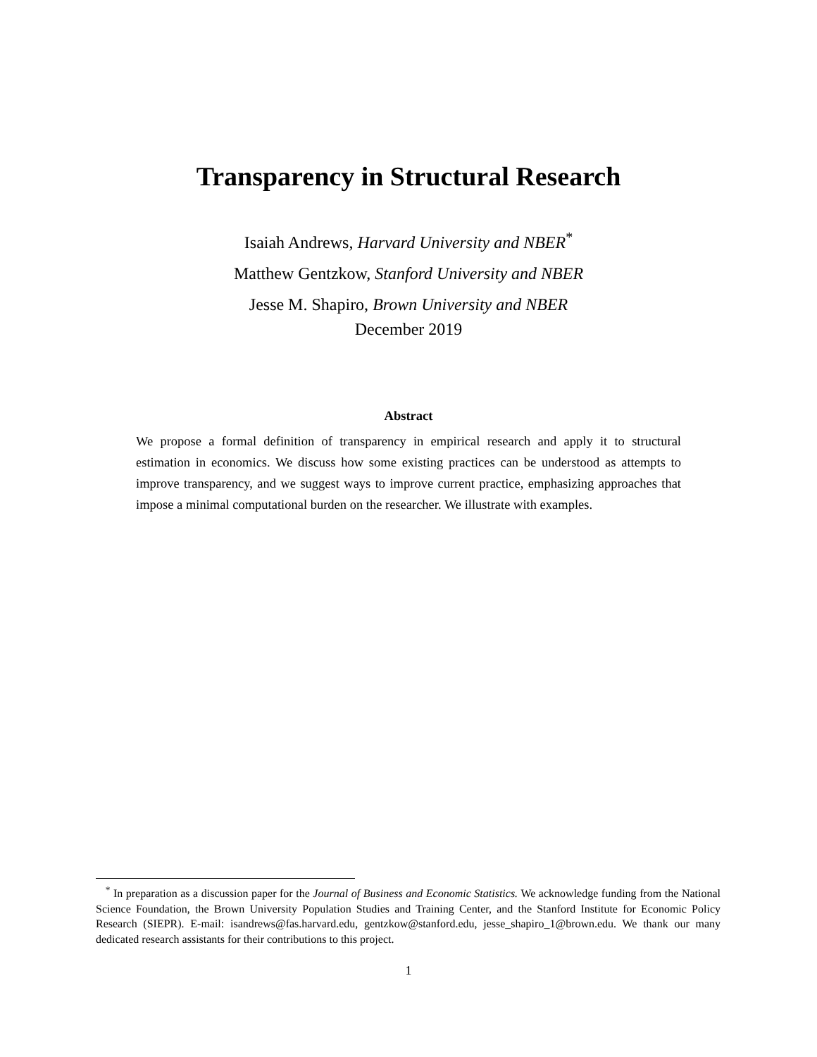Transparency in Structural Research
Isaiah Andrews, Harvard University and NBER<sup>*</sup>
Matthew Gentzkow, Stanford University and NBER
Jesse M. Shapiro, Brown University and NBER
December 2019
Abstract
We propose a formal definition of transparency in empirical research and apply it to structural estimation in economics. We discuss how some existing practices can be understood as attempts to improve transparency, and we suggest ways to improve current practice, emphasizing approaches that impose a minimal computational burden on the researcher. We illustrate with examples.
<sup>*</sup> In preparation as a discussion paper for the Journal of Business and Economic Statistics. We acknowledge funding from the National Science Foundation, the Brown University Population Studies and Training Center, and the Stanford Institute for Economic Policy Research (SIEPR). E-mail: isandrews@fas.harvard.edu, gentzkow@stanford.edu, jesse_shapiro_1@brown.edu. We thank our many dedicated research assistants for their contributions to this project.
1